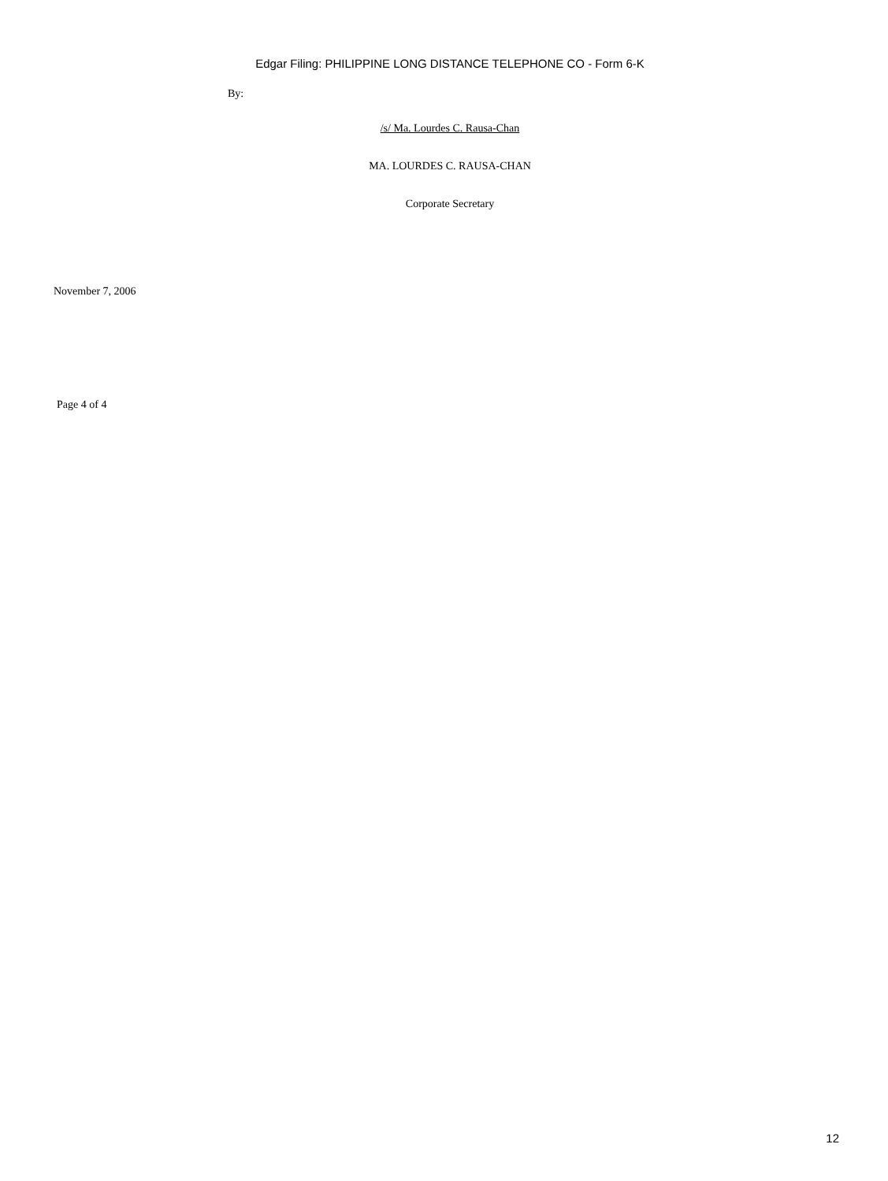Edgar Filing: PHILIPPINE LONG DISTANCE TELEPHONE CO - Form 6-K
By:
/s/ Ma. Lourdes C. Rausa-Chan
MA. LOURDES C. RAUSA-CHAN
Corporate Secretary
November 7, 2006
Page 4 of 4
12